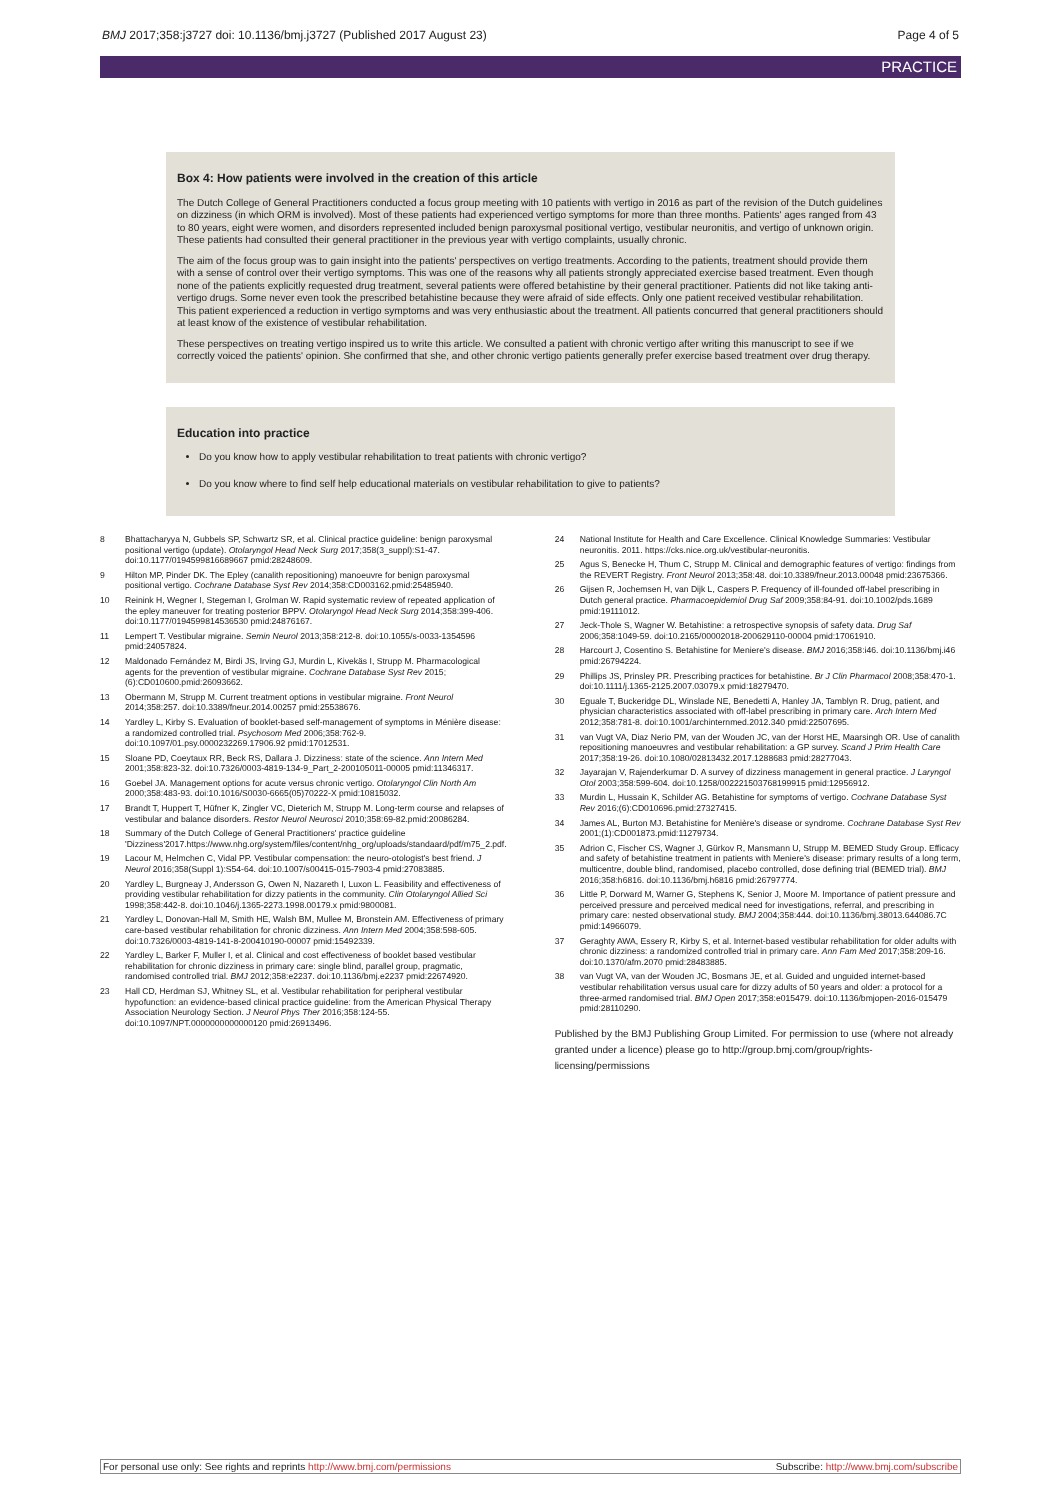BMJ 2017;358:j3727 doi: 10.1136/bmj.j3727 (Published 2017 August 23) Page 4 of 5
PRACTICE
Box 4: How patients were involved in the creation of this article
The Dutch College of General Practitioners conducted a focus group meeting with 10 patients with vertigo in 2016 as part of the revision of the Dutch guidelines on dizziness (in which ORM is involved). Most of these patients had experienced vertigo symptoms for more than three months. Patients' ages ranged from 43 to 80 years, eight were women, and disorders represented included benign paroxysmal positional vertigo, vestibular neuronitis, and vertigo of unknown origin. These patients had consulted their general practitioner in the previous year with vertigo complaints, usually chronic.
The aim of the focus group was to gain insight into the patients' perspectives on vertigo treatments. According to the patients, treatment should provide them with a sense of control over their vertigo symptoms. This was one of the reasons why all patients strongly appreciated exercise based treatment. Even though none of the patients explicitly requested drug treatment, several patients were offered betahistine by their general practitioner. Patients did not like taking anti-vertigo drugs. Some never even took the prescribed betahistine because they were afraid of side effects. Only one patient received vestibular rehabilitation. This patient experienced a reduction in vertigo symptoms and was very enthusiastic about the treatment. All patients concurred that general practitioners should at least know of the existence of vestibular rehabilitation.
These perspectives on treating vertigo inspired us to write this article. We consulted a patient with chronic vertigo after writing this manuscript to see if we correctly voiced the patients' opinion. She confirmed that she, and other chronic vertigo patients generally prefer exercise based treatment over drug therapy.
Education into practice
Do you know how to apply vestibular rehabilitation to treat patients with chronic vertigo?
Do you know where to find self help educational materials on vestibular rehabilitation to give to patients?
8 Bhattacharyya N, Gubbels SP, Schwartz SR, et al. Clinical practice guideline: benign paroxysmal positional vertigo (update). Otolaryngol Head Neck Surg 2017;358(3_suppl):S1-47. doi:10.1177/0194599816689667 pmid:28248609.
9 Hilton MP, Pinder DK. The Epley (canalith repositioning) manoeuvre for benign paroxysmal positional vertigo. Cochrane Database Syst Rev 2014;358:CD003162.pmid:25485940.
10 Reinink H, Wegner I, Stegeman I, Grolman W. Rapid systematic review of repeated application of the epley maneuver for treating posterior BPPV. Otolaryngol Head Neck Surg 2014;358:399-406. doi:10.1177/0194599814536530 pmid:24876167.
11 Lempert T. Vestibular migraine. Semin Neurol 2013;358:212-8. doi:10.1055/s-0033-1354596 pmid:24057824.
12 Maldonado Fernández M, Birdi JS, Irving GJ, Murdin L, Kivekäs I, Strupp M. Pharmacological agents for the prevention of vestibular migraine. Cochrane Database Syst Rev 2015;(6):CD010600.pmid:26093662.
13 Obermann M, Strupp M. Current treatment options in vestibular migraine. Front Neurol 2014;358:257. doi:10.3389/fneur.2014.00257 pmid:25538676.
14 Yardley L, Kirby S. Evaluation of booklet-based self-management of symptoms in Ménière disease: a randomized controlled trial. Psychosom Med 2006;358:762-9. doi:10.1097/01.psy.0000232269.17906.92 pmid:17012531.
15 Sloane PD, Coeytaux RR, Beck RS, Dallara J. Dizziness: state of the science. Ann Intern Med 2001;358:823-32. doi:10.7326/0003-4819-134-9_Part_2-200105011-00005 pmid:11346317.
16 Goebel JA. Management options for acute versus chronic vertigo. Otolaryngol Clin North Am 2000;358:483-93. doi:10.1016/S0030-6665(05)70222-X pmid:10815032.
17 Brandt T, Huppert T, Hüfner K, Zingler VC, Dieterich M, Strupp M. Long-term course and relapses of vestibular and balance disorders. Restor Neurol Neurosci 2010;358:69-82.pmid:20086284.
18 Summary of the Dutch College of General Practitioners' practice guideline 'Dizziness'2017.https://www.nhg.org/system/files/content/nhg_org/uploads/standaard/pdf/m75_2.pdf.
19 Lacour M, Helmchen C, Vidal PP. Vestibular compensation: the neuro-otologist's best friend. J Neurol 2016;358(Suppl 1):S54-64. doi:10.1007/s00415-015-7903-4 pmid:27083885.
20 Yardley L, Burgneay J, Andersson G, Owen N, Nazareth I, Luxon L. Feasibility and effectiveness of providing vestibular rehabilitation for dizzy patients in the community. Clin Otolaryngol Allied Sci 1998;358:442-8. doi:10.1046/j.1365-2273.1998.00179.x pmid:9800081.
21 Yardley L, Donovan-Hall M, Smith HE, Walsh BM, Mullee M, Bronstein AM. Effectiveness of primary care-based vestibular rehabilitation for chronic dizziness. Ann Intern Med 2004;358:598-605. doi:10.7326/0003-4819-141-8-200410190-00007 pmid:15492339.
22 Yardley L, Barker F, Muller I, et al. Clinical and cost effectiveness of booklet based vestibular rehabilitation for chronic dizziness in primary care: single blind, parallel group, pragmatic, randomised controlled trial. BMJ 2012;358:e2237. doi:10.1136/bmj.e2237 pmid:22674920.
23 Hall CD, Herdman SJ, Whitney SL, et al. Vestibular rehabilitation for peripheral vestibular hypofunction: an evidence-based clinical practice guideline: from the American Physical Therapy Association Neurology Section. J Neurol Phys Ther 2016;358:124-55. doi:10.1097/NPT.0000000000000120 pmid:26913496.
24 National Institute for Health and Care Excellence. Clinical Knowledge Summaries: Vestibular neuronitis. 2011. https://cks.nice.org.uk/vestibular-neuronitis.
25 Agus S, Benecke H, Thum C, Strupp M. Clinical and demographic features of vertigo: findings from the REVERT Registry. Front Neurol 2013;358:48. doi:10.3389/fneur.2013.00048 pmid:23675366.
26 Gijsen R, Jochemsen H, van Dijk L, Caspers P. Frequency of ill-founded off-label prescribing in Dutch general practice. Pharmacoepidemiol Drug Saf 2009;358:84-91. doi:10.1002/pds.1689 pmid:19111012.
27 Jeck-Thole S, Wagner W. Betahistine: a retrospective synopsis of safety data. Drug Saf 2006;358:1049-59. doi:10.2165/00002018-200629110-00004 pmid:17061910.
28 Harcourt J, Cosentino S. Betahistine for Meniere's disease. BMJ 2016;358:i46. doi:10.1136/bmj.i46 pmid:26794224.
29 Phillips JS, Prinsley PR. Prescribing practices for betahistine. Br J Clin Pharmacol 2008;358:470-1. doi:10.1111/j.1365-2125.2007.03079.x pmid:18279470.
30 Eguale T, Buckeridge DL, Winslade NE, Benedetti A, Hanley JA, Tamblyn R. Drug, patient, and physician characteristics associated with off-label prescribing in primary care. Arch Intern Med 2012;358:781-8. doi:10.1001/archinternmed.2012.340 pmid:22507695.
31 van Vugt VA, Diaz Nerio PM, van der Wouden JC, van der Horst HE, Maarsingh OR. Use of canalith repositioning manoeuvres and vestibular rehabilitation: a GP survey. Scand J Prim Health Care 2017;358:19-26. doi:10.1080/02813432.2017.1288683 pmid:28277043.
32 Jayarajan V, Rajenderkumar D. A survey of dizziness management in general practice. J Laryngol Otol 2003;358:599-604. doi:10.1258/002221503768199915 pmid:12956912.
33 Murdin L, Hussain K, Schilder AG. Betahistine for symptoms of vertigo. Cochrane Database Syst Rev 2016;(6):CD010696.pmid:27327415.
34 James AL, Burton MJ. Betahistine for Menière's disease or syndrome. Cochrane Database Syst Rev 2001;(1):CD001873.pmid:11279734.
35 Adrion C, Fischer CS, Wagner J, Gürkov R, Mansmann U, Strupp M. BEMED Study Group. Efficacy and safety of betahistine treatment in patients with Meniere's disease: primary results of a long term, multicentre, double blind, randomised, placebo controlled, dose defining trial (BEMED trial). BMJ 2016;358:h6816. doi:10.1136/bmj.h6816 pmid:26797774.
36 Little P, Dorward M, Warner G, Stephens K, Senior J, Moore M. Importance of patient pressure and perceived pressure and perceived medical need for investigations, referral, and prescribing in primary care: nested observational study. BMJ 2004;358:444. doi:10.1136/bmj.38013.644086.7C pmid:14966079.
37 Geraghty AWA, Essery R, Kirby S, et al. Internet-based vestibular rehabilitation for older adults with chronic dizziness: a randomized controlled trial in primary care. Ann Fam Med 2017;358:209-16. doi:10.1370/afm.2070 pmid:28483885.
38 van Vugt VA, van der Wouden JC, Bosmans JE, et al. Guided and unguided internet-based vestibular rehabilitation versus usual care for dizzy adults of 50 years and older: a protocol for a three-armed randomised trial. BMJ Open 2017;358:e015479. doi:10.1136/bmjopen-2016-015479 pmid:28110290.
Published by the BMJ Publishing Group Limited. For permission to use (where not already granted under a licence) please go to http://group.bmj.com/group/rights-licensing/permissions
For personal use only: See rights and reprints http://www.bmj.com/permissions Subscribe: http://www.bmj.com/subscribe